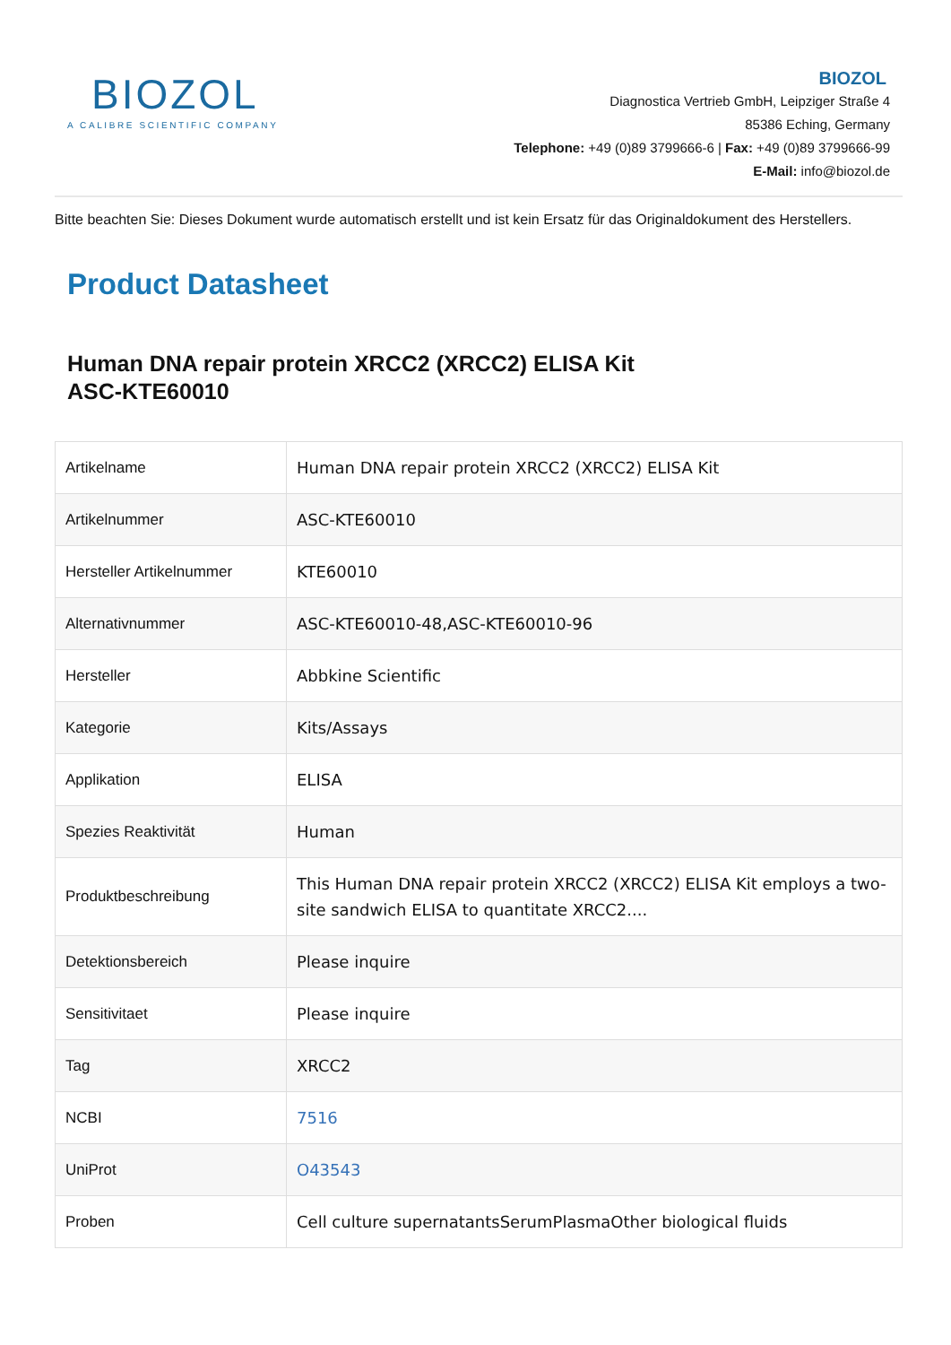BIOZOL
A CALIBRE SCIENTIFIC COMPANY
BIOZOL
Diagnostica Vertrieb GmbH, Leipziger Straße 4
85386 Eching, Germany
Telephone: +49 (0)89 3799666-6 | Fax: +49 (0)89 3799666-99
E-Mail: info@biozol.de
Bitte beachten Sie: Dieses Dokument wurde automatisch erstellt und ist kein Ersatz für das Originaldokument des Herstellers.
Product Datasheet
Human DNA repair protein XRCC2 (XRCC2) ELISA Kit
ASC-KTE60010
| Artikelname | Human DNA repair protein XRCC2 (XRCC2) ELISA Kit |
| Artikelnummer | ASC-KTE60010 |
| Hersteller Artikelnummer | KTE60010 |
| Alternativnummer | ASC-KTE60010-48,ASC-KTE60010-96 |
| Hersteller | Abbkine Scientific |
| Kategorie | Kits/Assays |
| Applikation | ELISA |
| Spezies Reaktivität | Human |
| Produktbeschreibung | This Human DNA repair protein XRCC2 (XRCC2) ELISA Kit employs a two-site sandwich ELISA to quantitate XRCC2.... |
| Detektionsbereich | Please inquire |
| Sensitivitaet | Please inquire |
| Tag | XRCC2 |
| NCBI | 7516 |
| UniProt | O43543 |
| Proben | Cell culture supernatantsSerumPlasmaOther biological fluids |